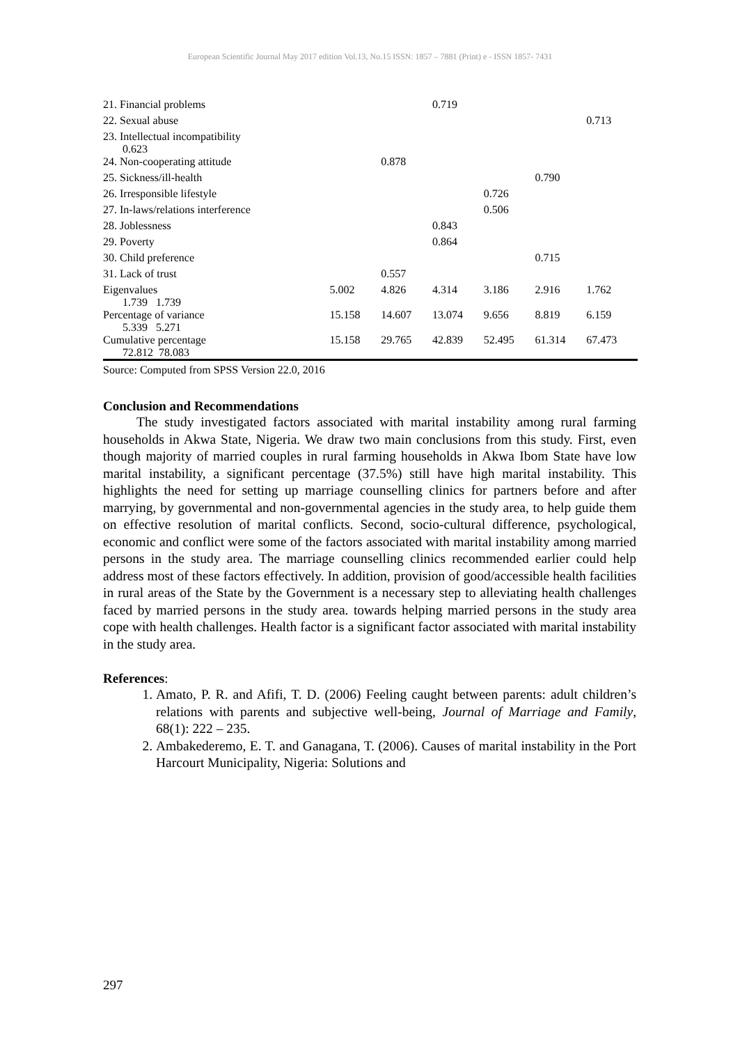European Scientific Journal May 2017 edition Vol.13, No.15 ISSN: 1857 – 7881 (Print) e - ISSN 1857- 7431
| 21. Financial problems | | | 0.719 | | | |
| 22. Sexual abuse | | | | | | 0.713 |
| 23. Intellectual incompatibility 0.623 | | | | | | |
| 24. Non-cooperating attitude | | 0.878 | | | | |
| 25. Sickness/ill-health | | | | | 0.790 | |
| 26. Irresponsible lifestyle | | | | 0.726 | | |
| 27. In-laws/relations interference | | | | 0.506 | | |
| 28. Joblessness | | | 0.843 | | | |
| 29. Poverty | | | 0.864 | | | |
| 30. Child preference | | | | | 0.715 | |
| 31. Lack of trust | | 0.557 | | | | |
| Eigenvalues 1.739 1.739 | 5.002 | 4.826 | 4.314 | 3.186 | 2.916 | 1.762 |
| Percentage of variance 5.339 5.271 | 15.158 | 14.607 | 13.074 | 9.656 | 8.819 | 6.159 |
| Cumulative percentage 72.812 78.083 | 15.158 | 29.765 | 42.839 | 52.495 | 61.314 | 67.473 |
Source: Computed from SPSS Version 22.0, 2016
Conclusion and Recommendations
The study investigated factors associated with marital instability among rural farming households in Akwa State, Nigeria. We draw two main conclusions from this study. First, even though majority of married couples in rural farming households in Akwa Ibom State have low marital instability, a significant percentage (37.5%) still have high marital instability. This highlights the need for setting up marriage counselling clinics for partners before and after marrying, by governmental and non-governmental agencies in the study area, to help guide them on effective resolution of marital conflicts. Second, socio-cultural difference, psychological, economic and conflict were some of the factors associated with marital instability among married persons in the study area. The marriage counselling clinics recommended earlier could help address most of these factors effectively. In addition, provision of good/accessible health facilities in rural areas of the State by the Government is a necessary step to alleviating health challenges faced by married persons in the study area. towards helping married persons in the study area cope with health challenges. Health factor is a significant factor associated with marital instability in the study area.
References:
1. Amato, P. R. and Afifi, T. D. (2006) Feeling caught between parents: adult children’s relations with parents and subjective well-being, Journal of Marriage and Family, 68(1): 222 – 235.
2. Ambakederemo, E. T. and Ganagana, T. (2006). Causes of marital instability in the Port Harcourt Municipality, Nigeria: Solutions and
297